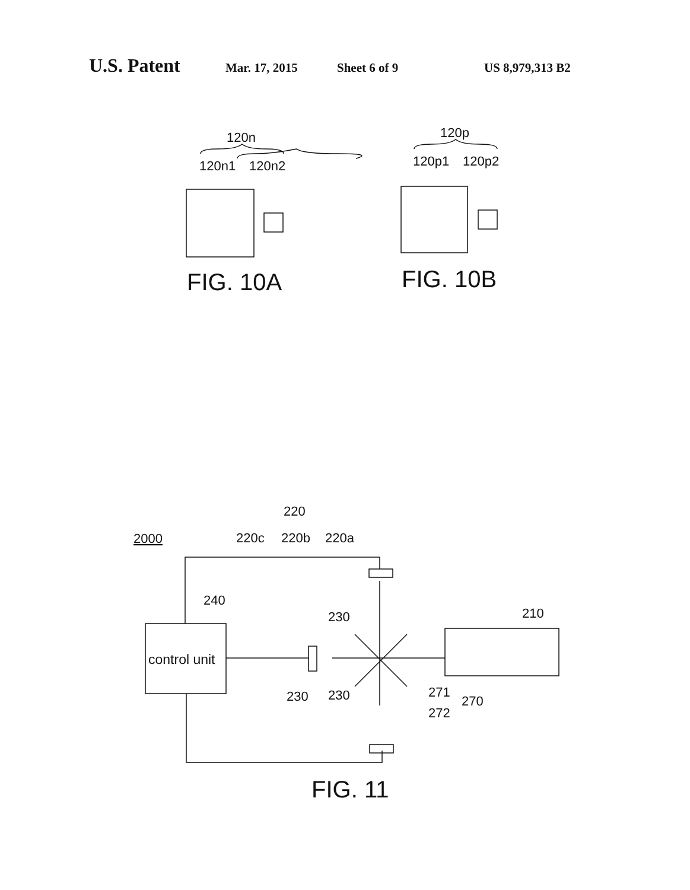U.S. Patent Mar. 17, 2015 Sheet 6 of 9 US 8,979,313 B2
120n
120n1
120n2
FIG. 10A
120p
120p1
120p2
FIG. 10B
220
2000
220c
220b
220a
240
210
230
230
230
271
272
270
control unit
FIG. 11